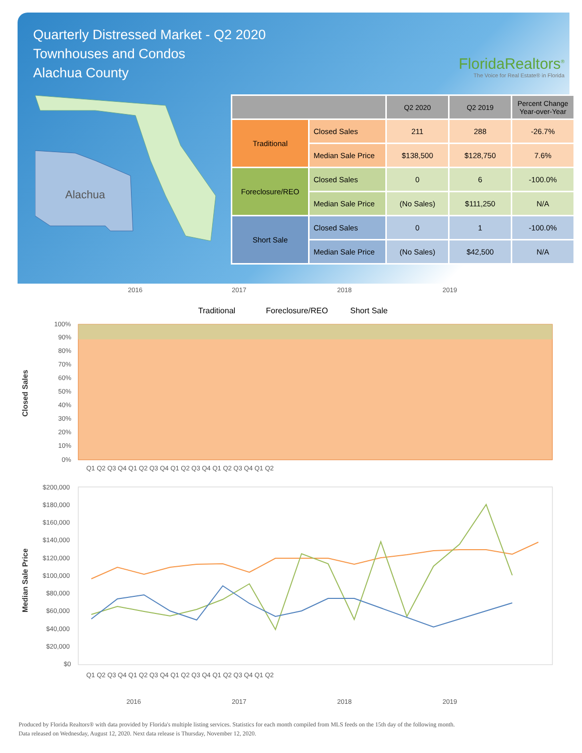Quarterly Distressed Market - Q2 2020
Townhouses and Condos
Alachua County
FloridaRealtors<sup>®</sup>
The Voice for Real Estate® in Florida
Alachua
| | | Q2 2020 | Q2 2019 | Percent Change Year-over-Year |
| --- | --- | --- | --- | --- |
| Traditional | Closed Sales | 211 | 288 | -26.7% |
| | Median Sale Price | $138,500 | $128,750 | 7.6% |
| Foreclosure/REO | Closed Sales | 0 | 6 | -100.0% |
| | Median Sale Price | (No Sales) | $111,250 | N/A |
| Short Sale | Closed Sales | 0 | 1 | -100.0% |
| | Median Sale Price | (No Sales) | $42,500 | N/A |
2016
2017
2018
2019
Traditional
Foreclosure/REO
Short Sale
100%
90%
80%
70%
60%
50%
40%
30%
20%
10%
0%
Closed Sales
Q1 Q2 Q3 Q4 Q1 Q2 Q3 Q4 Q1 Q2 Q3 Q4 Q1 Q2 Q3 Q4 Q1 Q2
$200,000
$180,000
$160,000
$140,000
$120,000
$100,000
$80,000
$60,000
$40,000
$20,000
$0
Median Sale Price
Q1 Q2 Q3 Q4 Q1 Q2 Q3 Q4 Q1 Q2 Q3 Q4 Q1 Q2 Q3 Q4 Q1 Q2
2016
2017
2018
2019
Produced by Florida Realtors® with data provided by Florida's multiple listing services. Statistics for each month compiled from MLS feeds on the 15th day of the following month.
Data released on Wednesday, August 12, 2020. Next data release is Thursday, November 12, 2020.